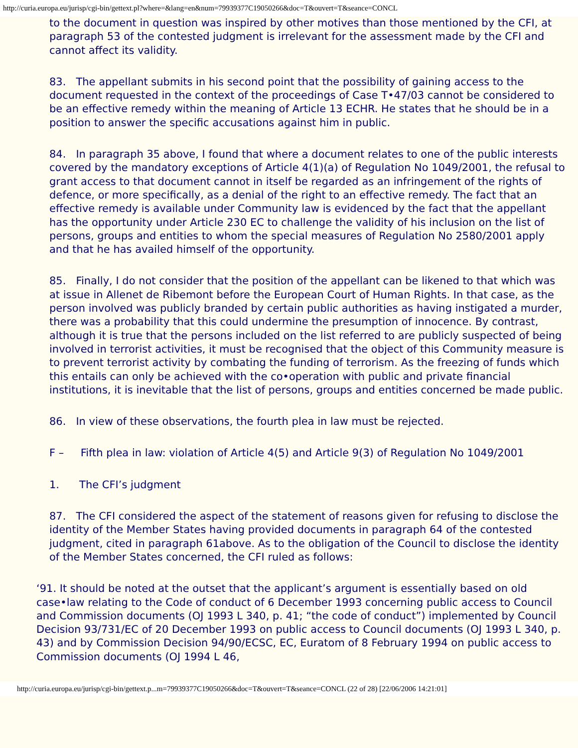http://curia.europa.eu/jurisp/cgi-bin/gettext.pl?where=&lang=en&num=79939377C19050266&doc=T&ouvert=T&seance=CONCL
to the document in question was inspired by other motives than those mentioned by the CFI, at paragraph 53 of the contested judgment is irrelevant for the assessment made by the CFI and cannot affect its validity.
83. The appellant submits in his second point that the possibility of gaining access to the document requested in the context of the proceedings of Case T•47/03 cannot be considered to be an effective remedy within the meaning of Article 13 ECHR. He states that he should be in a position to answer the specific accusations against him in public.
84. In paragraph 35 above, I found that where a document relates to one of the public interests covered by the mandatory exceptions of Article 4(1)(a) of Regulation No 1049/2001, the refusal to grant access to that document cannot in itself be regarded as an infringement of the rights of defence, or more specifically, as a denial of the right to an effective remedy. The fact that an effective remedy is available under Community law is evidenced by the fact that the appellant has the opportunity under Article 230 EC to challenge the validity of his inclusion on the list of persons, groups and entities to whom the special measures of Regulation No 2580/2001 apply and that he has availed himself of the opportunity.
85. Finally, I do not consider that the position of the appellant can be likened to that which was at issue in Allenet de Ribemont before the European Court of Human Rights. In that case, as the person involved was publicly branded by certain public authorities as having instigated a murder, there was a probability that this could undermine the presumption of innocence. By contrast, although it is true that the persons included on the list referred to are publicly suspected of being involved in terrorist activities, it must be recognised that the object of this Community measure is to prevent terrorist activity by combating the funding of terrorism. As the freezing of funds which this entails can only be achieved with the co•operation with public and private financial institutions, it is inevitable that the list of persons, groups and entities concerned be made public.
86. In view of these observations, the fourth plea in law must be rejected.
F – Fifth plea in law: violation of Article 4(5) and Article 9(3) of Regulation No 1049/2001
1. The CFI’s judgment
87. The CFI considered the aspect of the statement of reasons given for refusing to disclose the identity of the Member States having provided documents in paragraph 64 of the contested judgment, cited in paragraph 61above. As to the obligation of the Council to disclose the identity of the Member States concerned, the CFI ruled as follows:
‘91. It should be noted at the outset that the applicant’s argument is essentially based on old case•law relating to the Code of conduct of 6 December 1993 concerning public access to Council and Commission documents (OJ 1993 L 340, p. 41; “the code of conduct”) implemented by Council Decision 93/731/EC of 20 December 1993 on public access to Council documents (OJ 1993 L 340, p. 43) and by Commission Decision 94/90/ECSC, EC, Euratom of 8 February 1994 on public access to Commission documents (OJ 1994 L 46,
http://curia.europa.eu/jurisp/cgi-bin/gettext.p...m=79939377C19050266&doc=T&ouvert=T&seance=CONCL (22 of 28) [22/06/2006 14:21:01]